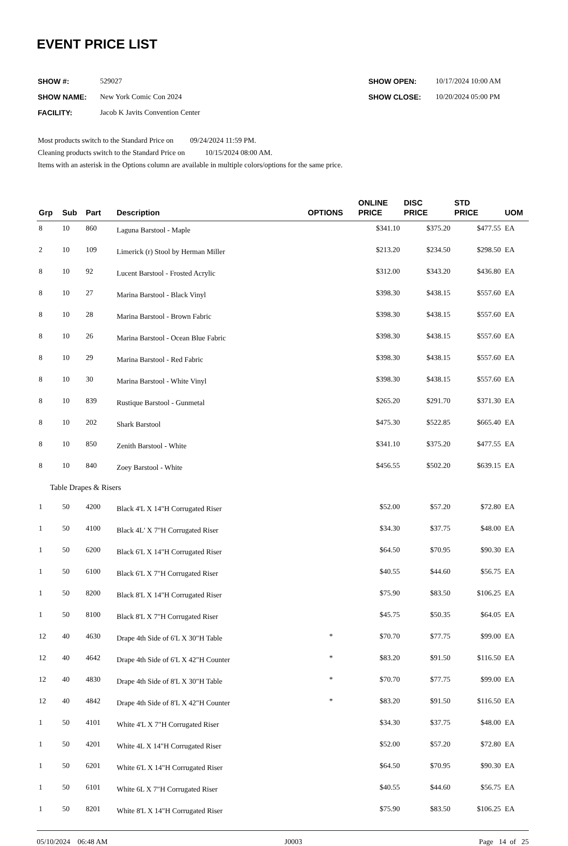EVENT PRICE LIST
| SHOW #: | 529027 |
| SHOW NAME: | New York Comic Con 2024 |
| FACILITY: | Jacob K Javits Convention Center |
| SHOW OPEN: | 10/17/2024 10:00 AM |
| SHOW CLOSE: | 10/20/2024 05:00 PM |
Most products switch to the Standard Price on 09/24/2024 11:59 PM.
Cleaning products switch to the Standard Price on 10/15/2024 08:00 AM.
Items with an asterisk in the Options column are available in multiple colors/options for the same price.
| Grp | Sub | Part | Description | OPTIONS | ONLINE PRICE | DISC PRICE | STD PRICE | UOM |
| --- | --- | --- | --- | --- | --- | --- | --- | --- |
| 8 | 10 | 860 | Laguna Barstool - Maple | | $341.10 | $375.20 | $477.55 | EA |
| 2 | 10 | 109 | Limerick (r) Stool by Herman Miller | | $213.20 | $234.50 | $298.50 | EA |
| 8 | 10 | 92 | Lucent Barstool - Frosted Acrylic | | $312.00 | $343.20 | $436.80 | EA |
| 8 | 10 | 27 | Marina Barstool - Black Vinyl | | $398.30 | $438.15 | $557.60 | EA |
| 8 | 10 | 28 | Marina Barstool - Brown Fabric | | $398.30 | $438.15 | $557.60 | EA |
| 8 | 10 | 26 | Marina Barstool - Ocean Blue Fabric | | $398.30 | $438.15 | $557.60 | EA |
| 8 | 10 | 29 | Marina Barstool - Red Fabric | | $398.30 | $438.15 | $557.60 | EA |
| 8 | 10 | 30 | Marina Barstool - White Vinyl | | $398.30 | $438.15 | $557.60 | EA |
| 8 | 10 | 839 | Rustique Barstool - Gunmetal | | $265.20 | $291.70 | $371.30 | EA |
| 8 | 10 | 202 | Shark Barstool | | $475.30 | $522.85 | $665.40 | EA |
| 8 | 10 | 850 | Zenith Barstool - White | | $341.10 | $375.20 | $477.55 | EA |
| 8 | 10 | 840 | Zoey Barstool - White | | $456.55 | $502.20 | $639.15 | EA |
| Table Drapes & Risers | | | | | | | | |
| 1 | 50 | 4200 | Black 4'L X 14"H Corrugated Riser | | $52.00 | $57.20 | $72.80 | EA |
| 1 | 50 | 4100 | Black 4L' X 7"H Corrugated Riser | | $34.30 | $37.75 | $48.00 | EA |
| 1 | 50 | 6200 | Black 6'L X 14"H Corrugated Riser | | $64.50 | $70.95 | $90.30 | EA |
| 1 | 50 | 6100 | Black 6'L X 7"H Corrugated Riser | | $40.55 | $44.60 | $56.75 | EA |
| 1 | 50 | 8200 | Black 8'L X 14"H Corrugated Riser | | $75.90 | $83.50 | $106.25 | EA |
| 1 | 50 | 8100 | Black 8'L X 7"H Corrugated Riser | | $45.75 | $50.35 | $64.05 | EA |
| 12 | 40 | 4630 | Drape 4th Side of 6'L X 30"H Table | * | $70.70 | $77.75 | $99.00 | EA |
| 12 | 40 | 4642 | Drape 4th Side of 6'L X 42"H Counter | * | $83.20 | $91.50 | $116.50 | EA |
| 12 | 40 | 4830 | Drape 4th Side of 8'L X 30"H Table | * | $70.70 | $77.75 | $99.00 | EA |
| 12 | 40 | 4842 | Drape 4th Side of 8'L X 42"H Counter | * | $83.20 | $91.50 | $116.50 | EA |
| 1 | 50 | 4101 | White 4'L X 7"H Corrugated Riser | | $34.30 | $37.75 | $48.00 | EA |
| 1 | 50 | 4201 | White 4L X 14"H Corrugated Riser | | $52.00 | $57.20 | $72.80 | EA |
| 1 | 50 | 6201 | White 6'L X 14"H Corrugated Riser | | $64.50 | $70.95 | $90.30 | EA |
| 1 | 50 | 6101 | White 6L X 7"H Corrugated Riser | | $40.55 | $44.60 | $56.75 | EA |
| 1 | 50 | 8201 | White 8'L X 14"H Corrugated Riser | | $75.90 | $83.50 | $106.25 | EA |
05/10/2024 06:48 AM J0003 Page 14 of 25